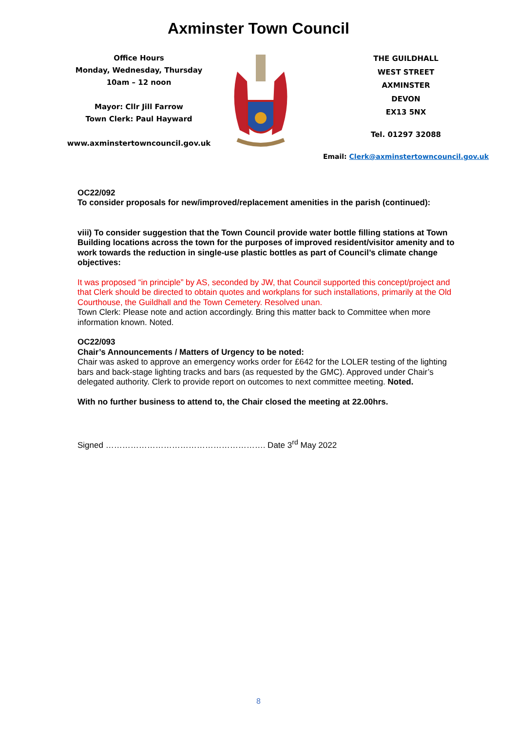Axminster Town Council
Office Hours
Monday, Wednesday, Thursday
10am – 12 noon
Mayor: Cllr Jill Farrow
Town Clerk: Paul Hayward
www.axminstertowncouncil.gov.uk
THE GUILDHALL
WEST STREET
AXMINSTER
DEVON
EX13 5NX
Tel. 01297 32088
Email: Clerk@axminstertowncouncil.gov.uk
OC22/092
To consider proposals for new/improved/replacement amenities in the parish (continued):
viii) To consider suggestion that the Town Council provide water bottle filling stations at Town Building locations across the town for the purposes of improved resident/visitor amenity and to work towards the reduction in single-use plastic bottles as part of Council’s climate change objectives:
It was proposed “in principle” by AS, seconded by JW, that Council supported this concept/project and that Clerk should be directed to obtain quotes and workplans for such installations, primarily at the Old Courthouse, the Guildhall and the Town Cemetery. Resolved unan.
Town Clerk: Please note and action accordingly. Bring this matter back to Committee when more information known. Noted.
OC22/093
Chair’s Announcements / Matters of Urgency to be noted:
Chair was asked to approve an emergency works order for £642 for the LOLER testing of the lighting bars and back-stage lighting tracks and bars (as requested by the GMC). Approved under Chair’s delegated authority. Clerk to provide report on outcomes to next committee meeting. Noted.
With no further business to attend to, the Chair closed the meeting at 22.00hrs.
Signed …………………………………………………. Date 3<sup>rd</sup> May 2022
8